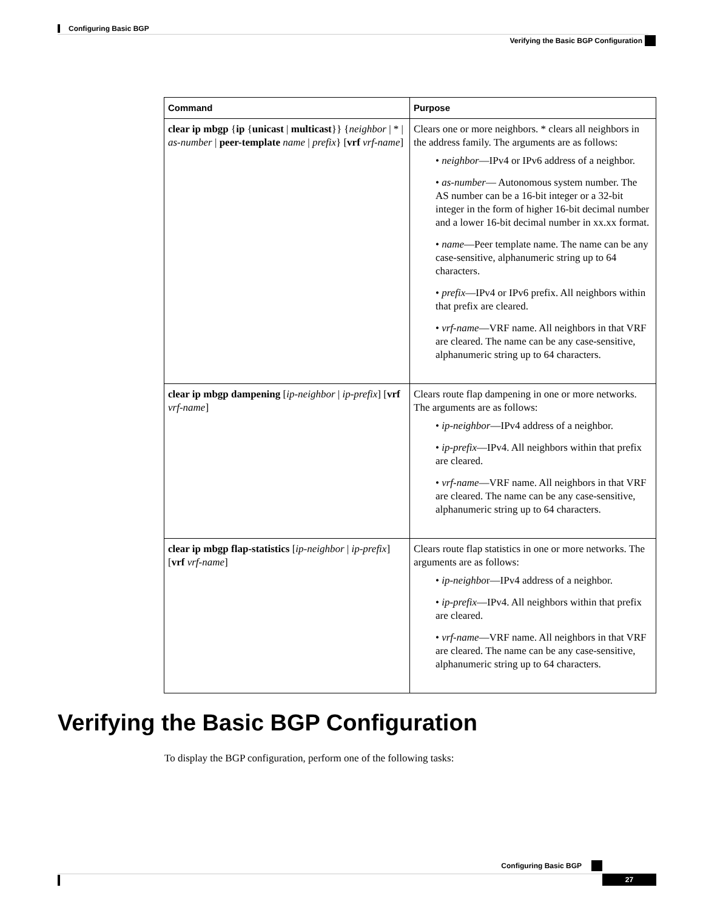Configuring Basic BGP
Verifying the Basic BGP Configuration
| Command | Purpose |
| --- | --- |
| clear ip mbgp { ip { unicast / multicast }} { neighbor / * / as-number / peer-template name / prefix } [ vrf vrf-name ] | Clears one or more neighbors. * clears all neighbors in the address family. The arguments are as follows: • neighbor —IPv4 or IPv6 address of a neighbor. • as-number — Autonomous system number. The AS number can be a 16-bit integer or a 32-bit integer in the form of higher 16-bit decimal number and a lower 16-bit decimal number in xx.xx format. • name —Peer template name. The name can be any case-sensitive, alphanumeric string up to 64 characters. • prefix —IPv4 or IPv6 prefix. All neighbors within that prefix are cleared. • vrf-name —VRF name. All neighbors in that VRF are cleared. The name can be any case-sensitive, alphanumeric string up to 64 characters. |
| clear ip mbgp dampening [ ip-neighbor / ip-prefix ] [ vrf vrf-name ] | Clears route flap dampening in one or more networks. The arguments are as follows: • ip-neighbor —IPv4 address of a neighbor. • ip-prefix —IPv4. All neighbors within that prefix are cleared. • vrf-name —VRF name. All neighbors in that VRF are cleared. The name can be any case-sensitive, alphanumeric string up to 64 characters. |
| clear ip mbgp flap-statistics [ ip-neighbor / ip-prefix ] [ vrf vrf-name ] | Clears route flap statistics in one or more networks. The arguments are as follows: • ip-neighbo r—IPv4 address of a neighbor. • ip-prefix —IPv4. All neighbors within that prefix are cleared. • vrf-name —VRF name. All neighbors in that VRF are cleared. The name can be any case-sensitive, alphanumeric string up to 64 characters. |
Verifying the Basic BGP Configuration
To display the BGP configuration, perform one of the following tasks:
Configuring Basic BGP
27